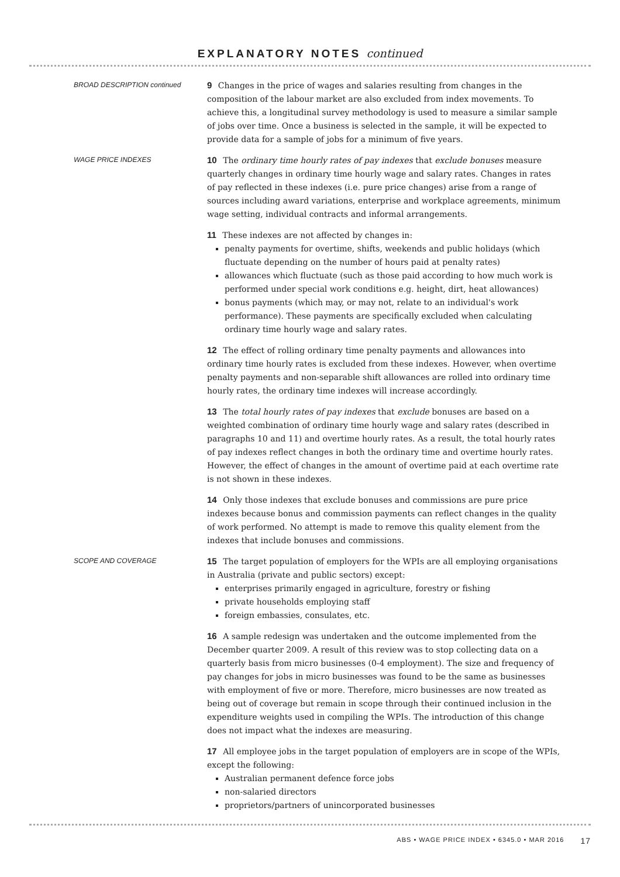EXPLANATORY NOTES continued
BROAD DESCRIPTION continued
9 Changes in the price of wages and salaries resulting from changes in the composition of the labour market are also excluded from index movements. To achieve this, a longitudinal survey methodology is used to measure a similar sample of jobs over time. Once a business is selected in the sample, it will be expected to provide data for a sample of jobs for a minimum of five years.
WAGE PRICE INDEXES
10 The ordinary time hourly rates of pay indexes that exclude bonuses measure quarterly changes in ordinary time hourly wage and salary rates. Changes in rates of pay reflected in these indexes (i.e. pure price changes) arise from a range of sources including award variations, enterprise and workplace agreements, minimum wage setting, individual contracts and informal arrangements.
11 These indexes are not affected by changes in:
penalty payments for overtime, shifts, weekends and public holidays (which fluctuate depending on the number of hours paid at penalty rates)
allowances which fluctuate (such as those paid according to how much work is performed under special work conditions e.g. height, dirt, heat allowances)
bonus payments (which may, or may not, relate to an individual's work performance). These payments are specifically excluded when calculating ordinary time hourly wage and salary rates.
12 The effect of rolling ordinary time penalty payments and allowances into ordinary time hourly rates is excluded from these indexes. However, when overtime penalty payments and non-separable shift allowances are rolled into ordinary time hourly rates, the ordinary time indexes will increase accordingly.
13 The total hourly rates of pay indexes that exclude bonuses are based on a weighted combination of ordinary time hourly wage and salary rates (described in paragraphs 10 and 11) and overtime hourly rates. As a result, the total hourly rates of pay indexes reflect changes in both the ordinary time and overtime hourly rates. However, the effect of changes in the amount of overtime paid at each overtime rate is not shown in these indexes.
14 Only those indexes that exclude bonuses and commissions are pure price indexes because bonus and commission payments can reflect changes in the quality of work performed. No attempt is made to remove this quality element from the indexes that include bonuses and commissions.
SCOPE AND COVERAGE
15 The target population of employers for the WPIs are all employing organisations in Australia (private and public sectors) except:
enterprises primarily engaged in agriculture, forestry or fishing
private households employing staff
foreign embassies, consulates, etc.
16 A sample redesign was undertaken and the outcome implemented from the December quarter 2009. A result of this review was to stop collecting data on a quarterly basis from micro businesses (0-4 employment). The size and frequency of pay changes for jobs in micro businesses was found to be the same as businesses with employment of five or more. Therefore, micro businesses are now treated as being out of coverage but remain in scope through their continued inclusion in the expenditure weights used in compiling the WPIs. The introduction of this change does not impact what the indexes are measuring.
17 All employee jobs in the target population of employers are in scope of the WPIs, except the following:
Australian permanent defence force jobs
non-salaried directors
proprietors/partners of unincorporated businesses
ABS • WAGE PRICE INDEX • 6345.0 • MAR 2016 17